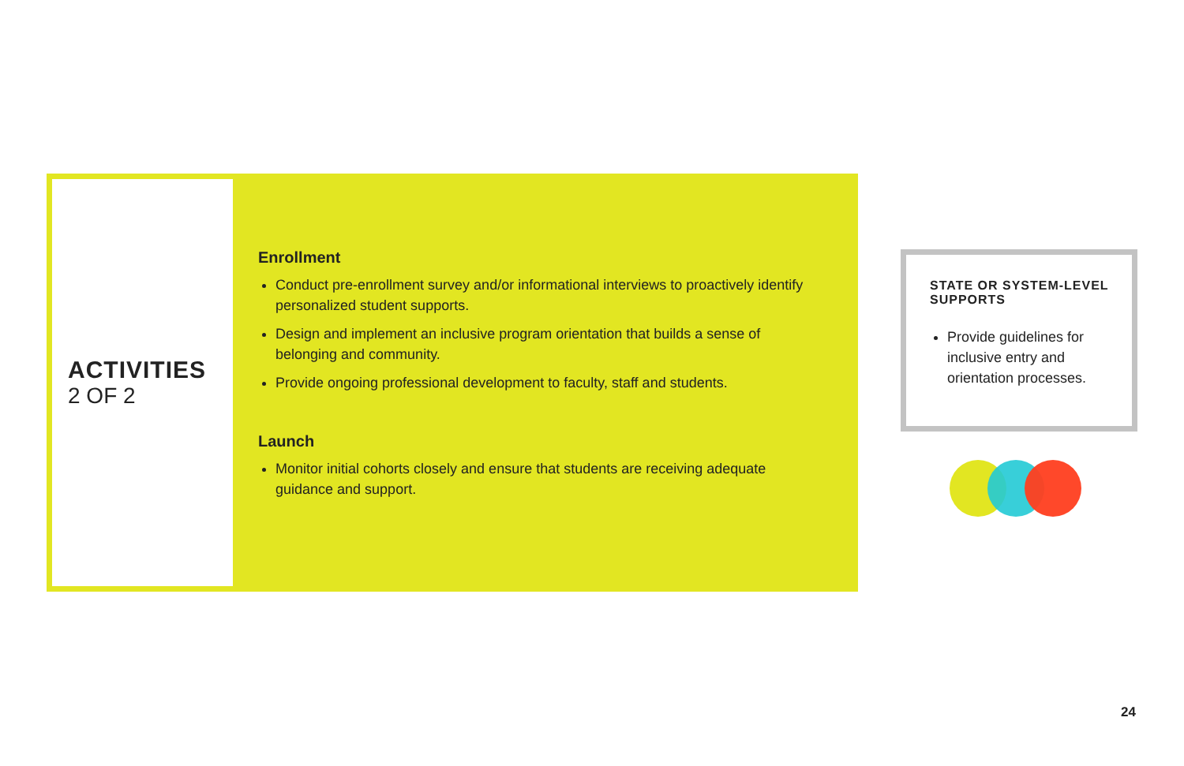ACTIVITIES
2 OF 2
Enrollment
Conduct pre-enrollment survey and/or informational interviews to proactively identify personalized student supports.
Design and implement an inclusive program orientation that builds a sense of belonging and community.
Provide ongoing professional development to faculty, staff and students.
Launch
Monitor initial cohorts closely and ensure that students are receiving adequate guidance and support.
STATE OR SYSTEM-LEVEL SUPPORTS
Provide guidelines for inclusive entry and orientation processes.
24